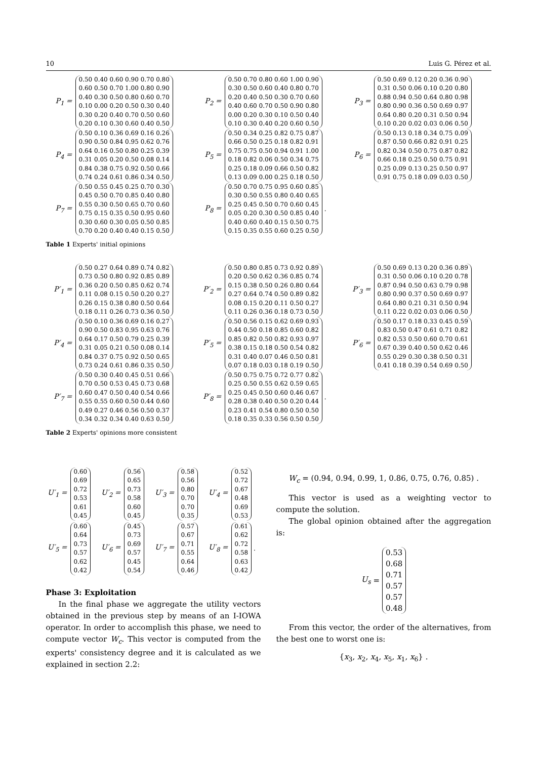10 Luis G. Pérez et al.
P<sub>1</sub> =
0.50 0.40 0.60 0.90 0.70 0.80
0.60 0.50 0.70 1.00 0.80 0.90
0.40 0.30 0.50 0.80 0.60 0.70
0.10 0.00 0.20 0.50 0.30 0.40
0.30 0.20 0.40 0.70 0.50 0.60
0.20 0.10 0.30 0.60 0.40 0.50
P<sub>2</sub> =
0.50 0.70 0.80 0.60 1.00 0.90
0.30 0.50 0.60 0.40 0.80 0.70
0.20 0.40 0.50 0.30 0.70 0.60
0.40 0.60 0.70 0.50 0.90 0.80
0.00 0.20 0.30 0.10 0.50 0.40
0.10 0.30 0.40 0.20 0.60 0.50
P<sub>3</sub> =
0.50 0.69 0.12 0.20 0.36 0.90
0.31 0.50 0.06 0.10 0.20 0.80
0.88 0.94 0.50 0.64 0.80 0.98
0.80 0.90 0.36 0.50 0.69 0.97
0.64 0.80 0.20 0.31 0.50 0.94
0.10 0.20 0.02 0.03 0.06 0.50
P<sub>4</sub> =
0.50 0.10 0.36 0.69 0.16 0.26
0.90 0.50 0.84 0.95 0.62 0.76
0.64 0.16 0.50 0.80 0.25 0.39
0.31 0.05 0.20 0.50 0.08 0.14
0.84 0.38 0.75 0.92 0.50 0.66
0.74 0.24 0.61 0.86 0.34 0.50
P<sub>5</sub> =
0.50 0.34 0.25 0.82 0.75 0.87
0.66 0.50 0.25 0.18 0.82 0.91
0.75 0.75 0.50 0.94 0.91 1.00
0.18 0.82 0.06 0.50 0.34 0.75
0.25 0.18 0.09 0.66 0.50 0.82
0.13 0.09 0.00 0.25 0.18 0.50
P<sub>6</sub> =
0.50 0.13 0.18 0.34 0.75 0.09
0.87 0.50 0.66 0.82 0.91 0.25
0.82 0.34 0.50 0.75 0.87 0.82
0.66 0.18 0.25 0.50 0.75 0.91
0.25 0.09 0.13 0.25 0.50 0.97
0.91 0.75 0.18 0.09 0.03 0.50
P<sub>7</sub> =
0.50 0.55 0.45 0.25 0.70 0.30
0.45 0.50 0.70 0.85 0.40 0.80
0.55 0.30 0.50 0.65 0.70 0.60
0.75 0.15 0.35 0.50 0.95 0.60
0.30 0.60 0.30 0.05 0.50 0.85
0.70 0.20 0.40 0.40 0.15 0.50
P<sub>8</sub> =
0.50 0.70 0.75 0.95 0.60 0.85
0.30 0.50 0.55 0.80 0.40 0.65
0.25 0.45 0.50 0.70 0.60 0.45
0.05 0.20 0.30 0.50 0.85 0.40
0.40 0.60 0.40 0.15 0.50 0.75
0.15 0.35 0.55 0.60 0.25 0.50
.
Table 1 Experts' initial opinions
P′<sub>1</sub> =
0.50 0.27 0.64 0.89 0.74 0.82
0.73 0.50 0.80 0.92 0.85 0.89
0.36 0.20 0.50 0.85 0.62 0.74
0.11 0.08 0.15 0.50 0.20 0.27
0.26 0.15 0.38 0.80 0.50 0.64
0.18 0.11 0.26 0.73 0.36 0.50
P′<sub>2</sub> =
0.50 0.80 0.85 0.73 0.92 0.89
0.20 0.50 0.62 0.36 0.85 0.74
0.15 0.38 0.50 0.26 0.80 0.64
0.27 0.64 0.74 0.50 0.89 0.82
0.08 0.15 0.20 0.11 0.50 0.27
0.11 0.26 0.36 0.18 0.73 0.50
P′<sub>3</sub> =
0.50 0.69 0.13 0.20 0.36 0.89
0.31 0.50 0.06 0.10 0.20 0.78
0.87 0.94 0.50 0.63 0.79 0.98
0.80 0.90 0.37 0.50 0.69 0.97
0.64 0.80 0.21 0.31 0.50 0.94
0.11 0.22 0.02 0.03 0.06 0.50
P′<sub>4</sub> =
0.50 0.10 0.36 0.69 0.16 0.27
0.90 0.50 0.83 0.95 0.63 0.76
0.64 0.17 0.50 0.79 0.25 0.39
0.31 0.05 0.21 0.50 0.08 0.14
0.84 0.37 0.75 0.92 0.50 0.65
0.73 0.24 0.61 0.86 0.35 0.50
P′<sub>5</sub> =
0.50 0.56 0.15 0.62 0.69 0.93
0.44 0.50 0.18 0.85 0.60 0.82
0.85 0.82 0.50 0.82 0.93 0.97
0.38 0.15 0.18 0.50 0.54 0.82
0.31 0.40 0.07 0.46 0.50 0.81
0.07 0.18 0.03 0.18 0.19 0.50
P′<sub>6</sub> =
0.50 0.17 0.18 0.33 0.45 0.59
0.83 0.50 0.47 0.61 0.71 0.82
0.82 0.53 0.50 0.60 0.70 0.61
0.67 0.39 0.40 0.50 0.62 0.46
0.55 0.29 0.30 0.38 0.50 0.31
0.41 0.18 0.39 0.54 0.69 0.50
P′<sub>7</sub> =
0.50 0.30 0.40 0.45 0.51 0.66
0.70 0.50 0.53 0.45 0.73 0.68
0.60 0.47 0.50 0.40 0.54 0.66
0.55 0.55 0.60 0.50 0.44 0.60
0.49 0.27 0.46 0.56 0.50 0.37
0.34 0.32 0.34 0.40 0.63 0.50
P′<sub>8</sub> =
0.50 0.75 0.75 0.72 0.77 0.82
0.25 0.50 0.55 0.62 0.59 0.65
0.25 0.45 0.50 0.60 0.46 0.67
0.28 0.38 0.40 0.50 0.20 0.44
0.23 0.41 0.54 0.80 0.50 0.50
0.18 0.35 0.33 0.56 0.50 0.50
.
Table 2 Experts' opinions more consistent
U′<sub>1</sub> =
0.60
0.69
0.72
0.53
0.61
0.45
U′<sub>2</sub> =
0.56
0.65
0.73
0.58
0.60
0.45
U′<sub>3</sub> =
0.58
0.56
0.80
0.70
0.70
0.35
U′<sub>4</sub> =
0.52
0.72
0.67
0.48
0.69
0.53
U′<sub>5</sub> =
0.60
0.64
0.73
0.57
0.62
0.42
U′<sub>6</sub> =
0.45
0.73
0.69
0.57
0.45
0.54
U′<sub>7</sub> =
0.57
0.67
0.71
0.55
0.64
0.46
U′<sub>8</sub> =
0.61
0.62
0.72
0.58
0.63
0.42
.
Phase 3: Exploitation
In the final phase we aggregate the utility vectors obtained in the previous step by means of an I-IOWA operator. In order to accomplish this phase, we need to compute vector W<sub>c</sub>. This vector is computed from the experts' consistency degree and it is calculated as we explained in section 2.2:
W<sub>c</sub> = (0.94, 0.94, 0.99, 1, 0.86, 0.75, 0.76, 0.85) .
This vector is used as a weighting vector to compute the solution.
The global opinion obtained after the aggregation is:
U<sub>s</sub> =
0.53
0.68
0.71
0.57
0.57
0.48
From this vector, the order of the alternatives, from the best one to worst one is:
{x<sub>3</sub>, x<sub>2</sub>, x<sub>4</sub>, x<sub>5</sub>, x<sub>1</sub>, x<sub>6</sub>} .